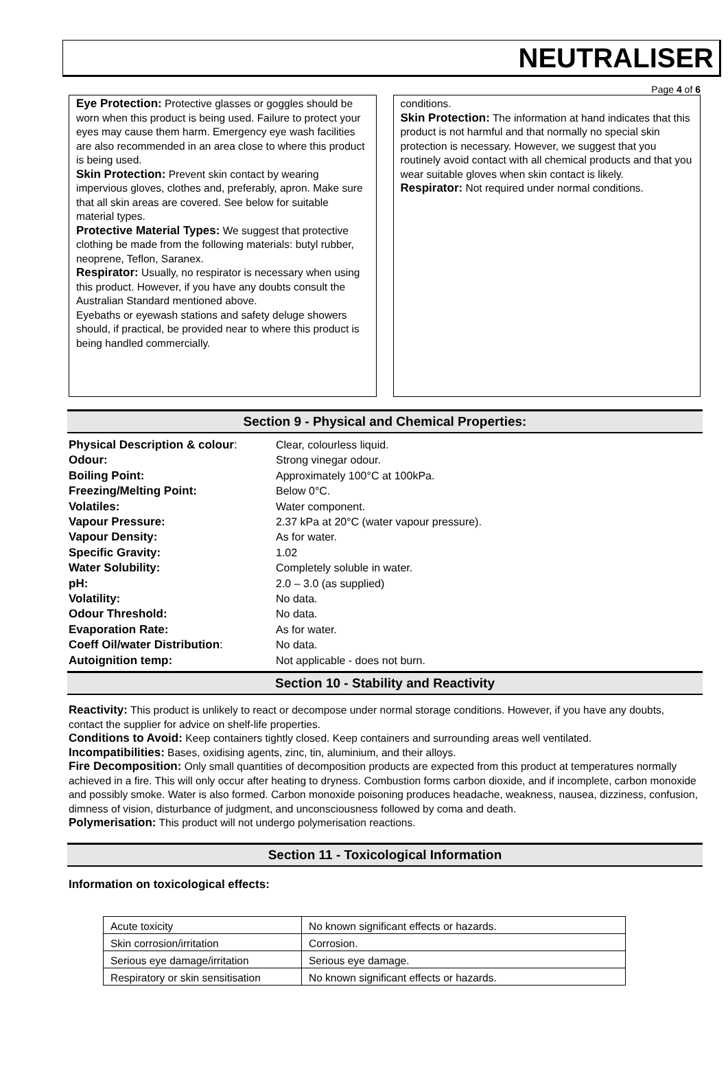NEUTRALISER
Page 4 of 6
Eye Protection: Protective glasses or goggles should be worn when this product is being used. Failure to protect your eyes may cause them harm. Emergency eye wash facilities are also recommended in an area close to where this product is being used.
Skin Protection: Prevent skin contact by wearing impervious gloves, clothes and, preferably, apron. Make sure that all skin areas are covered. See below for suitable material types.
Protective Material Types: We suggest that protective clothing be made from the following materials: butyl rubber, neoprene, Teflon, Saranex.
Respirator: Usually, no respirator is necessary when using this product. However, if you have any doubts consult the Australian Standard mentioned above.
Eyebaths or eyewash stations and safety deluge showers should, if practical, be provided near to where this product is being handled commercially.
conditions.
Skin Protection: The information at hand indicates that this product is not harmful and that normally no special skin protection is necessary. However, we suggest that you routinely avoid contact with all chemical products and that you wear suitable gloves when skin contact is likely.
Respirator: Not required under normal conditions.
Section 9 - Physical and Chemical Properties:
| Physical Description & colour : | Clear, colourless liquid. |
| Odour: | Strong vinegar odour. |
| Boiling Point: | Approximately 100°C at 100kPa. |
| Freezing/Melting Point: | Below 0°C. |
| Volatiles: | Water component. |
| Vapour Pressure: | 2.37 kPa at 20°C (water vapour pressure). |
| Vapour Density: | As for water. |
| Specific Gravity: | 1.02 |
| Water Solubility: | Completely soluble in water. |
| pH: | 2.0 – 3.0 (as supplied) |
| Volatility: | No data. |
| Odour Threshold: | No data. |
| Evaporation Rate: | As for water. |
| Coeff Oil/water Distribution : | No data. |
| Autoignition temp: | Not applicable - does not burn. |
Section 10 - Stability and Reactivity
Reactivity: This product is unlikely to react or decompose under normal storage conditions. However, if you have any doubts, contact the supplier for advice on shelf-life properties.
Conditions to Avoid: Keep containers tightly closed. Keep containers and surrounding areas well ventilated.
Incompatibilities: Bases, oxidising agents, zinc, tin, aluminium, and their alloys.
Fire Decomposition: Only small quantities of decomposition products are expected from this product at temperatures normally achieved in a fire. This will only occur after heating to dryness. Combustion forms carbon dioxide, and if incomplete, carbon monoxide and possibly smoke. Water is also formed. Carbon monoxide poisoning produces headache, weakness, nausea, dizziness, confusion, dimness of vision, disturbance of judgment, and unconsciousness followed by coma and death.
Polymerisation: This product will not undergo polymerisation reactions.
Section 11 - Toxicological Information
Information on toxicological effects:
| Acute toxicity | No known significant effects or hazards. |
| Skin corrosion/irritation | Corrosion. |
| Serious eye damage/irritation | Serious eye damage. |
| Respiratory or skin sensitisation | No known significant effects or hazards. |